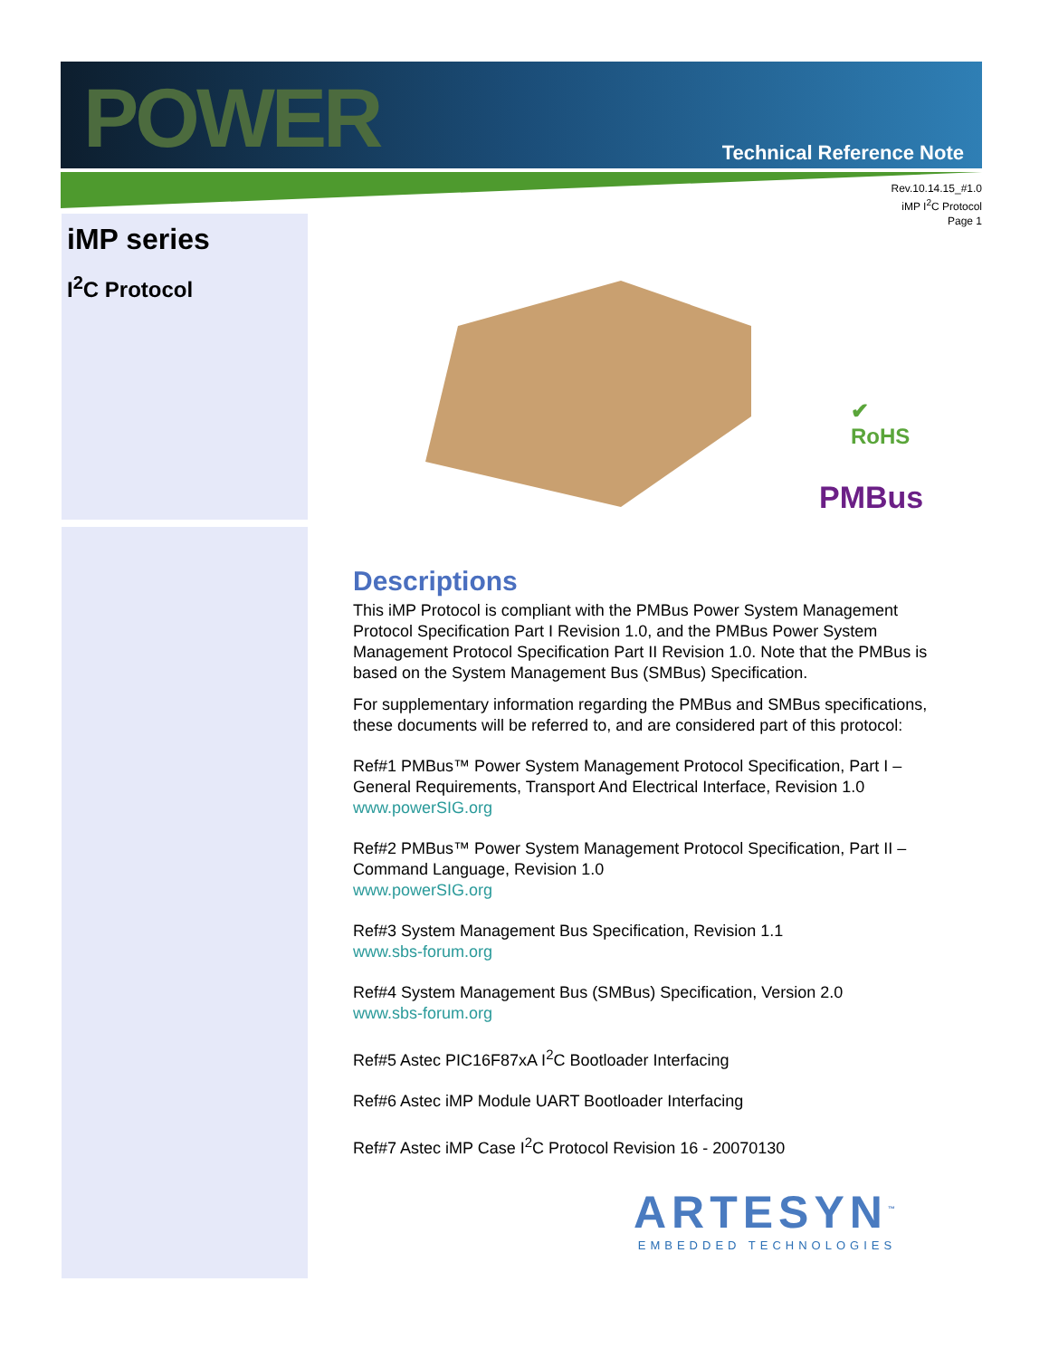POWER Technical Reference Note
Rev.10.14.15_#1.0
iMP I<sup>2</sup>C Protocol
Page 1
iMP series
I<sup>2</sup>C Protocol
✔
RoHS
PMBus
Descriptions
This iMP Protocol is compliant with the PMBus Power System Management Protocol Specification Part I Revision 1.0, and the PMBus Power System Management Protocol Specification Part II Revision 1.0. Note that the PMBus is based on the System Management Bus (SMBus) Specification.
For supplementary information regarding the PMBus and SMBus specifications, these documents will be referred to, and are considered part of this protocol:
Ref#1 PMBus™ Power System Management Protocol Specification, Part I – General Requirements, Transport And Electrical Interface, Revision 1.0
www.powerSIG.org
Ref#2 PMBus™ Power System Management Protocol Specification, Part II – Command Language, Revision 1.0
www.powerSIG.org
Ref#3 System Management Bus Specification, Revision 1.1
www.sbs-forum.org
Ref#4 System Management Bus (SMBus) Specification, Version 2.0
www.sbs-forum.org
Ref#5 Astec PIC16F87xA I<sup>2</sup>C Bootloader Interfacing
Ref#6 Astec iMP Module UART Bootloader Interfacing
Ref#7 Astec iMP Case I<sup>2</sup>C Protocol Revision 16 - 20070130
ARTESYN<sup>™</sup>
EMBEDDED TECHNOLOGIES